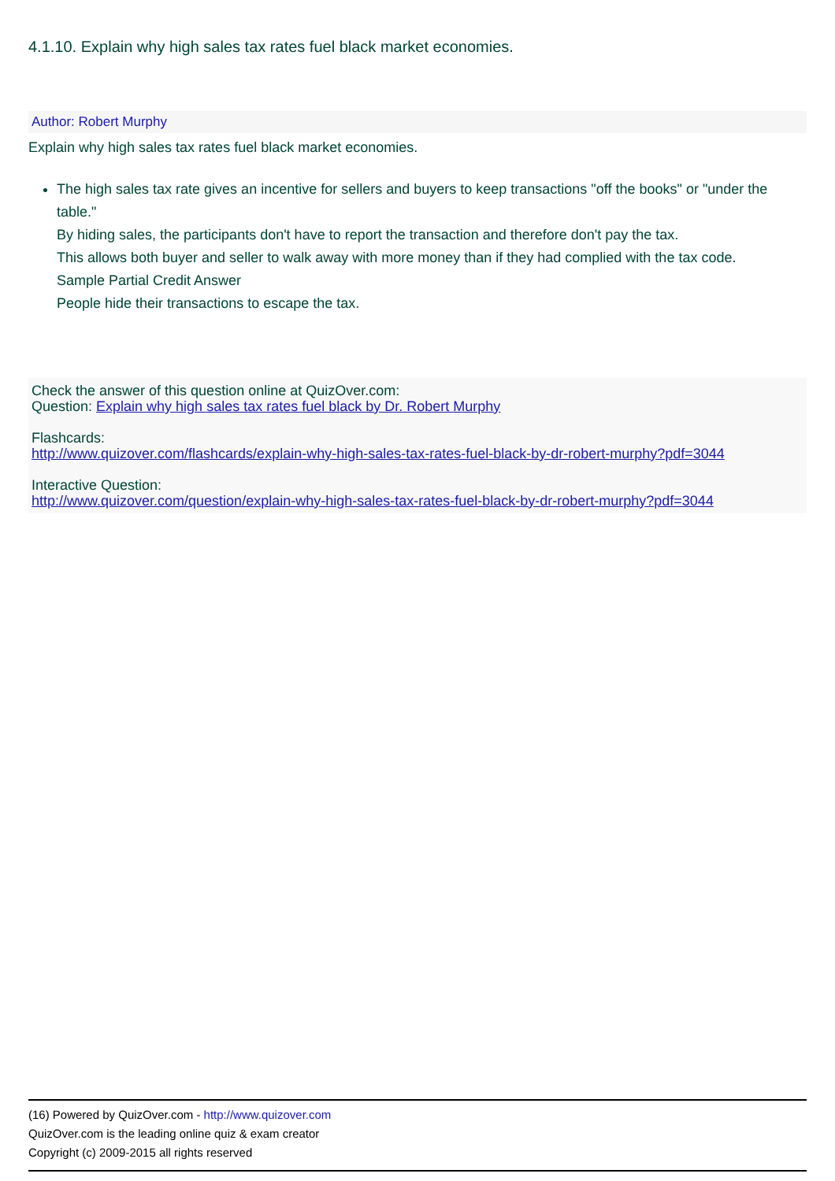4.1.10. Explain why high sales tax rates fuel black market economies.
Author: Robert Murphy
Explain why high sales tax rates fuel black market economies.
The high sales tax rate gives an incentive for sellers and buyers to keep transactions "off the books" or "under the table."
By hiding sales, the participants don't have to report the transaction and therefore don't pay the tax.
This allows both buyer and seller to walk away with more money than if they had complied with the tax code.
Sample Partial Credit Answer
People hide their transactions to escape the tax.
Check the answer of this question online at QuizOver.com:
Question: Explain why high sales tax rates fuel black by Dr. Robert Murphy
Flashcards:
http://www.quizover.com/flashcards/explain-why-high-sales-tax-rates-fuel-black-by-dr-robert-murphy?pdf=3044
Interactive Question:
http://www.quizover.com/question/explain-why-high-sales-tax-rates-fuel-black-by-dr-robert-murphy?pdf=3044
(16) Powered by QuizOver.com - http://www.quizover.com
QuizOver.com is the leading online quiz & exam creator
Copyright (c) 2009-2015 all rights reserved